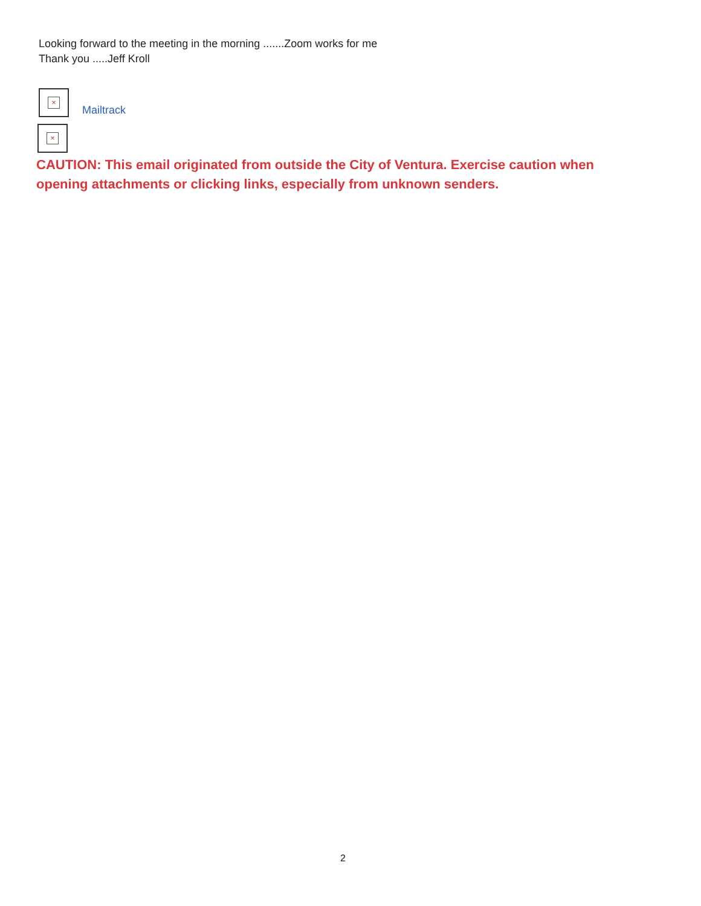Looking forward to the meeting in the morning .......Zoom works for me
Thank you .....Jeff Kroll
×
Mailtrack
×
CAUTION: This email originated from outside the City of Ventura. Exercise caution when opening attachments or clicking links, especially from unknown senders.
2